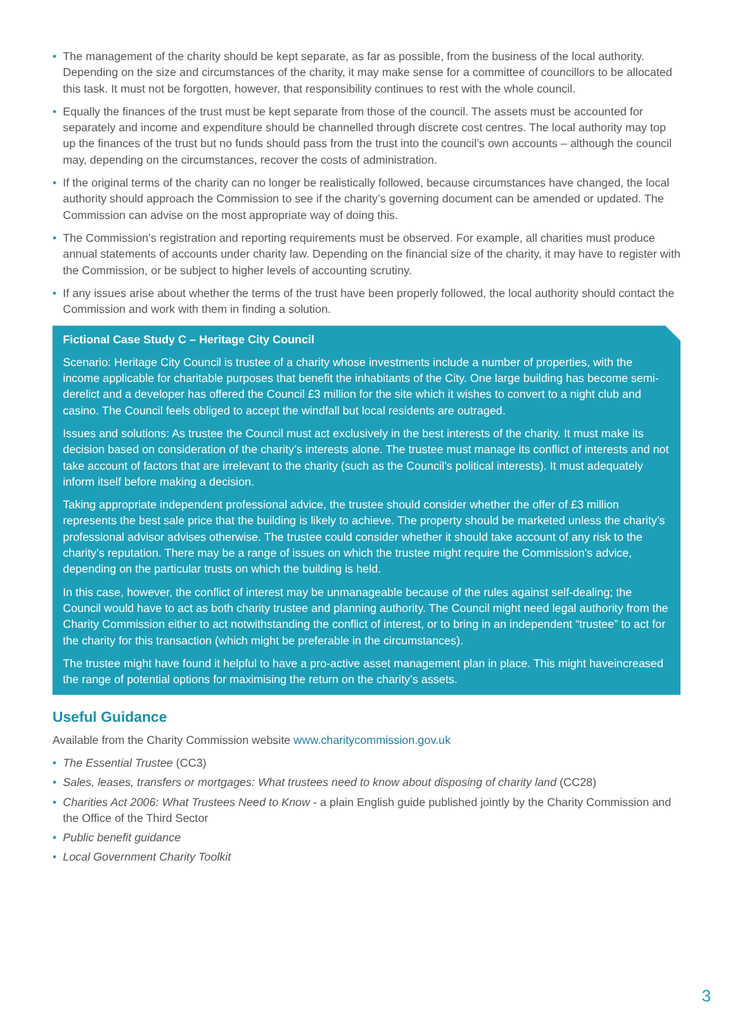• The management of the charity should be kept separate, as far as possible, from the business of the local authority. Depending on the size and circumstances of the charity, it may make sense for a committee of councillors to be allocated this task. It must not be forgotten, however, that responsibility continues to rest with the whole council.
• Equally the finances of the trust must be kept separate from those of the council. The assets must be accounted for separately and income and expenditure should be channelled through discrete cost centres. The local authority may top up the finances of the trust but no funds should pass from the trust into the council’s own accounts – although the council may, depending on the circumstances, recover the costs of administration.
• If the original terms of the charity can no longer be realistically followed, because circumstances have changed, the local authority should approach the Commission to see if the charity’s governing document can be amended or updated. The Commission can advise on the most appropriate way of doing this.
• The Commission’s registration and reporting requirements must be observed. For example, all charities must produce annual statements of accounts under charity law. Depending on the financial size of the charity, it may have to register with the Commission, or be subject to higher levels of accounting scrutiny.
• If any issues arise about whether the terms of the trust have been properly followed, the local authority should contact the Commission and work with them in finding a solution.
Fictional Case Study C – Heritage City Council
Scenario: Heritage City Council is trustee of a charity whose investments include a number of properties, with the income applicable for charitable purposes that benefit the inhabitants of the City. One large building has become semi-derelict and a developer has offered the Council £3 million for the site which it wishes to convert to a night club and casino. The Council feels obliged to accept the windfall but local residents are outraged.
Issues and solutions: As trustee the Council must act exclusively in the best interests of the charity. It must make its decision based on consideration of the charity’s interests alone. The trustee must manage its conflict of interests and not take account of factors that are irrelevant to the charity (such as the Council’s political interests). It must adequately inform itself before making a decision.
Taking appropriate independent professional advice, the trustee should consider whether the offer of £3 million represents the best sale price that the building is likely to achieve. The property should be marketed unless the charity’s professional advisor advises otherwise. The trustee could consider whether it should take account of any risk to the charity’s reputation. There may be a range of issues on which the trustee might require the Commission’s advice, depending on the particular trusts on which the building is held.
In this case, however, the conflict of interest may be unmanageable because of the rules against self-dealing; the Council would have to act as both charity trustee and planning authority. The Council might need legal authority from the Charity Commission either to act notwithstanding the conflict of interest, or to bring in an independent “trustee” to act for the charity for this transaction (which might be preferable in the circumstances).
The trustee might have found it helpful to have a pro-active asset management plan in place. This might haveincreased the range of potential options for maximising the return on the charity’s assets.
Useful Guidance
Available from the Charity Commission website www.charitycommission.gov.uk
• The Essential Trustee (CC3)
• Sales, leases, transfers or mortgages: What trustees need to know about disposing of charity land (CC28)
• Charities Act 2006: What Trustees Need to Know - a plain English guide published jointly by the Charity Commission and the Office of the Third Sector
• Public benefit guidance
• Local Government Charity Toolkit
3